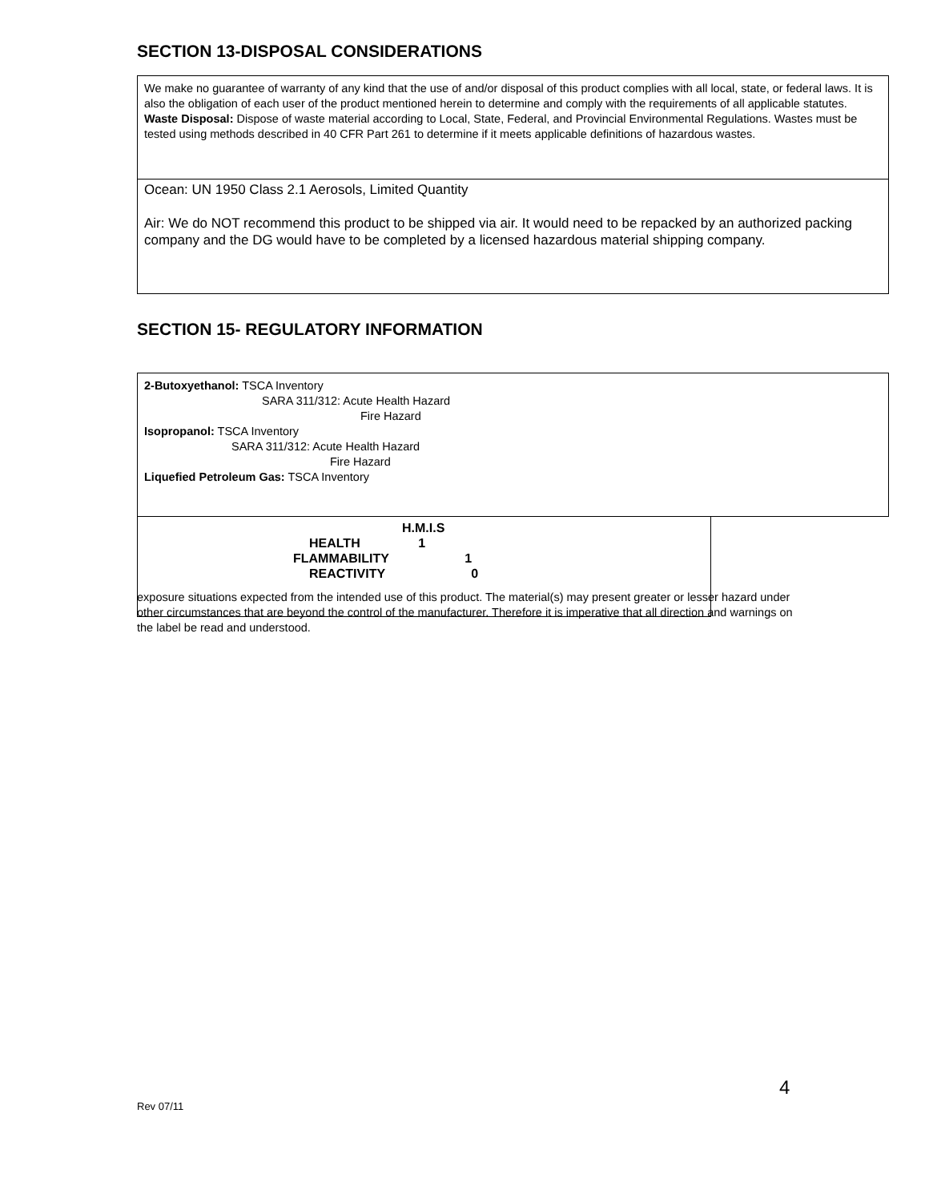SECTION 13-DISPOSAL CONSIDERATIONS
We make no guarantee of warranty of any kind that the use of and/or disposal of this product complies with all local, state, or federal laws. It is also the obligation of each user of the product mentioned herein to determine and comply with the requirements of all applicable statutes.
Waste Disposal: Dispose of waste material according to Local, State, Federal, and Provincial Environmental Regulations. Wastes must be tested using methods described in 40 CFR Part 261 to determine if it meets applicable definitions of hazardous wastes.
Ocean: UN 1950 Class 2.1 Aerosols, Limited Quantity
Air: We do NOT recommend this product to be shipped via air. It would need to be repacked by an authorized packing company and the DG would have to be completed by a licensed hazardous material shipping company.
SECTION 15- REGULATORY INFORMATION
2-Butoxyethanol: TSCA Inventory
SARA 311/312: Acute Health Hazard
Fire Hazard
Isopropanol: TSCA Inventory
SARA 311/312: Acute Health Hazard
Fire Hazard
Liquefied Petroleum Gas: TSCA Inventory
H.M.I.S
HEALTH 1
FLAMMABILITY 1
REACTIVITY 0
exposure situations expected from the intended use of this product. The material(s) may present greater or lesser hazard under other circumstances that are beyond the control of the manufacturer. Therefore it is imperative that all direction and warnings on the label be read and understood.
4
Rev 07/11